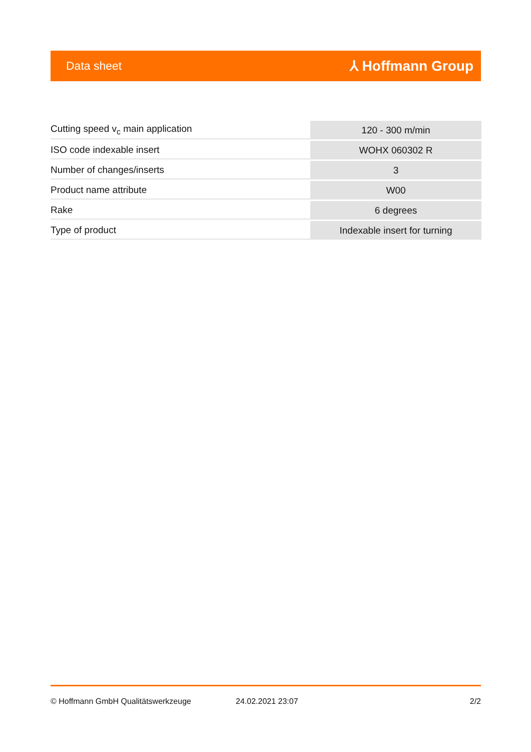Data sheet ⅄ Hoffmann Group
| Cutting speed v<sub>c</sub> main application | 120 - 300 m/min |
| ISO code indexable insert | WOHX 060302 R |
| Number of changes/inserts | 3 |
| Product name attribute | W00 |
| Rake | 6 degrees |
| Type of product | Indexable insert for turning |
© Hoffmann GmbH Qualitätswerkzeuge 24.02.2021 23:07 2/2